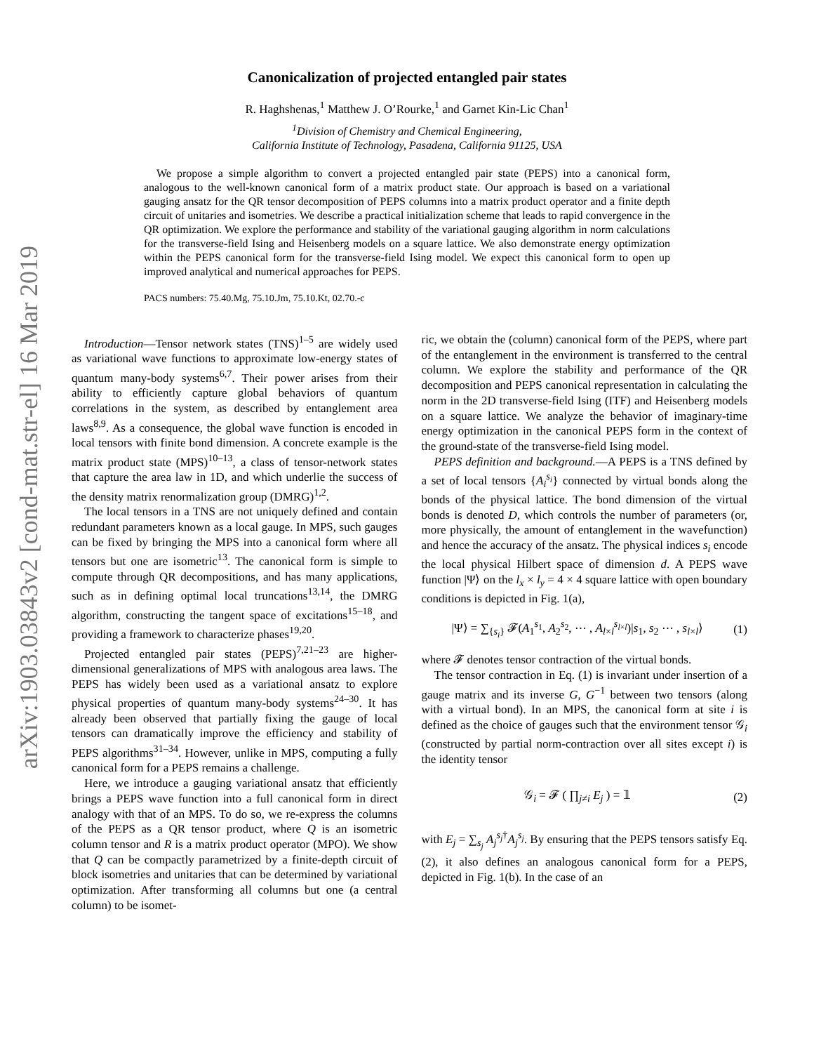arXiv:1903.03843v2 [cond-mat.str-el] 16 Mar 2019
Canonicalization of projected entangled pair states
R. Haghshenas,<sup>1</sup> Matthew J. O’Rourke,<sup>1</sup> and Garnet Kin-Lic Chan<sup>1</sup>
<sup>1</sup> Division of Chemistry and Chemical Engineering,
California Institute of Technology, Pasadena, California 91125, USA
We propose a simple algorithm to convert a projected entangled pair state (PEPS) into a canonical form, analogous to the well-known canonical form of a matrix product state. Our approach is based on a variational gauging ansatz for the QR tensor decomposition of PEPS columns into a matrix product operator and a finite depth circuit of unitaries and isometries. We describe a practical initialization scheme that leads to rapid convergence in the QR optimization. We explore the performance and stability of the variational gauging algorithm in norm calculations for the transverse-field Ising and Heisenberg models on a square lattice. We also demonstrate energy optimization within the PEPS canonical form for the transverse-field Ising model. We expect this canonical form to open up improved analytical and numerical approaches for PEPS.
PACS numbers: 75.40.Mg, 75.10.Jm, 75.10.Kt, 02.70.-c
Introduction—Tensor network states (TNS)<sup>1–5</sup> are widely used as variational wave functions to approximate low-energy states of quantum many-body systems<sup>6,7</sup>. Their power arises from their ability to efficiently capture global behaviors of quantum correlations in the system, as described by entanglement area laws<sup>8,9</sup>. As a consequence, the global wave function is encoded in local tensors with finite bond dimension. A concrete example is the matrix product state (MPS)<sup>10–13</sup>, a class of tensor-network states that capture the area law in 1D, and which underlie the success of the density matrix renormalization group (DMRG)<sup>1,2</sup>.
The local tensors in a TNS are not uniquely defined and contain redundant parameters known as a local gauge. In MPS, such gauges can be fixed by bringing the MPS into a canonical form where all tensors but one are isometric<sup>13</sup>. The canonical form is simple to compute through QR decompositions, and has many applications, such as in defining optimal local truncations<sup>13,14</sup>, the DMRG algorithm, constructing the tangent space of excitations<sup>15–18</sup>, and providing a framework to characterize phases<sup>19,20</sup>.
Projected entangled pair states (PEPS)<sup>7,21–23</sup> are higher-dimensional generalizations of MPS with analogous area laws. The PEPS has widely been used as a variational ansatz to explore physical properties of quantum many-body systems<sup>24–30</sup>. It has already been observed that partially fixing the gauge of local tensors can dramatically improve the efficiency and stability of PEPS algorithms<sup>31–34</sup>. However, unlike in MPS, computing a fully canonical form for a PEPS remains a challenge.
Here, we introduce a gauging variational ansatz that efficiently brings a PEPS wave function into a full canonical form in direct analogy with that of an MPS. To do so, we re-express the columns of the PEPS as a QR tensor product, where Q is an isometric column tensor and R is a matrix product operator (MPO). We show that Q can be compactly parametrized by a finite-depth circuit of block isometries and unitaries that can be determined by variational optimization. After transforming all columns but one (a central column) to be isomet-
ric, we obtain the (column) canonical form of the PEPS, where part of the entanglement in the environment is transferred to the central column. We explore the stability and performance of the QR decomposition and PEPS canonical representation in calculating the norm in the 2D transverse-field Ising (ITF) and Heisenberg models on a square lattice. We analyze the behavior of imaginary-time energy optimization in the canonical PEPS form in the context of the ground-state of the transverse-field Ising model.
PEPS definition and background.—A PEPS is a TNS defined by a set of local tensors {A<sub>i</sub><sup>s<sub>i</sub></sup>} connected by virtual bonds along the bonds of the physical lattice. The bond dimension of the virtual bonds is denoted D, which controls the number of parameters (or, more physically, the amount of entanglement in the wavefunction) and hence the accuracy of the ansatz. The physical indices s<sub>i</sub> encode the local physical Hilbert space of dimension d. A PEPS wave function |Ψ⟩ on the l<sub>x</sub> × l<sub>y</sub> = 4 × 4 square lattice with open boundary conditions is depicted in Fig. 1(a),
|Ψ⟩ = ∑<sub>{s<sub>i</sub>}</sub> 𝓕(A<sub>1</sub><sup>s<sub>1</sub></sup>, A<sub>2</sub><sup>s<sub>2</sub></sup>, ⋯ , A<sub>l×l</sub><sup>s<sub>l×l</sub></sup>)|s<sub>1</sub>, s<sub>2</sub> ⋯ , s<sub>l×l</sub>⟩ (1)
where 𝓕 denotes tensor contraction of the virtual bonds.
The tensor contraction in Eq. (1) is invariant under insertion of a gauge matrix and its inverse G, G<sup>−1</sup> between two tensors (along with a virtual bond). In an MPS, the canonical form at site i is defined as the choice of gauges such that the environment tensor 𝒢<sub>i</sub> (constructed by partial norm-contraction over all sites except i) is the identity tensor
𝒢<sub>i</sub> = 𝓕 ( ∏<sub>j≠i</sub> E<sub>j</sub> ) = 𝟙 (2)
with E<sub>j</sub> = ∑<sub>s<sub>j</sub></sub> A<sub>j</sub><sup>s<sub>j</sub>†</sup>A<sub>j</sub><sup>s<sub>j</sub></sup>. By ensuring that the PEPS tensors satisfy Eq. (2), it also defines an analogous canonical form for a PEPS, depicted in Fig. 1(b). In the case of an